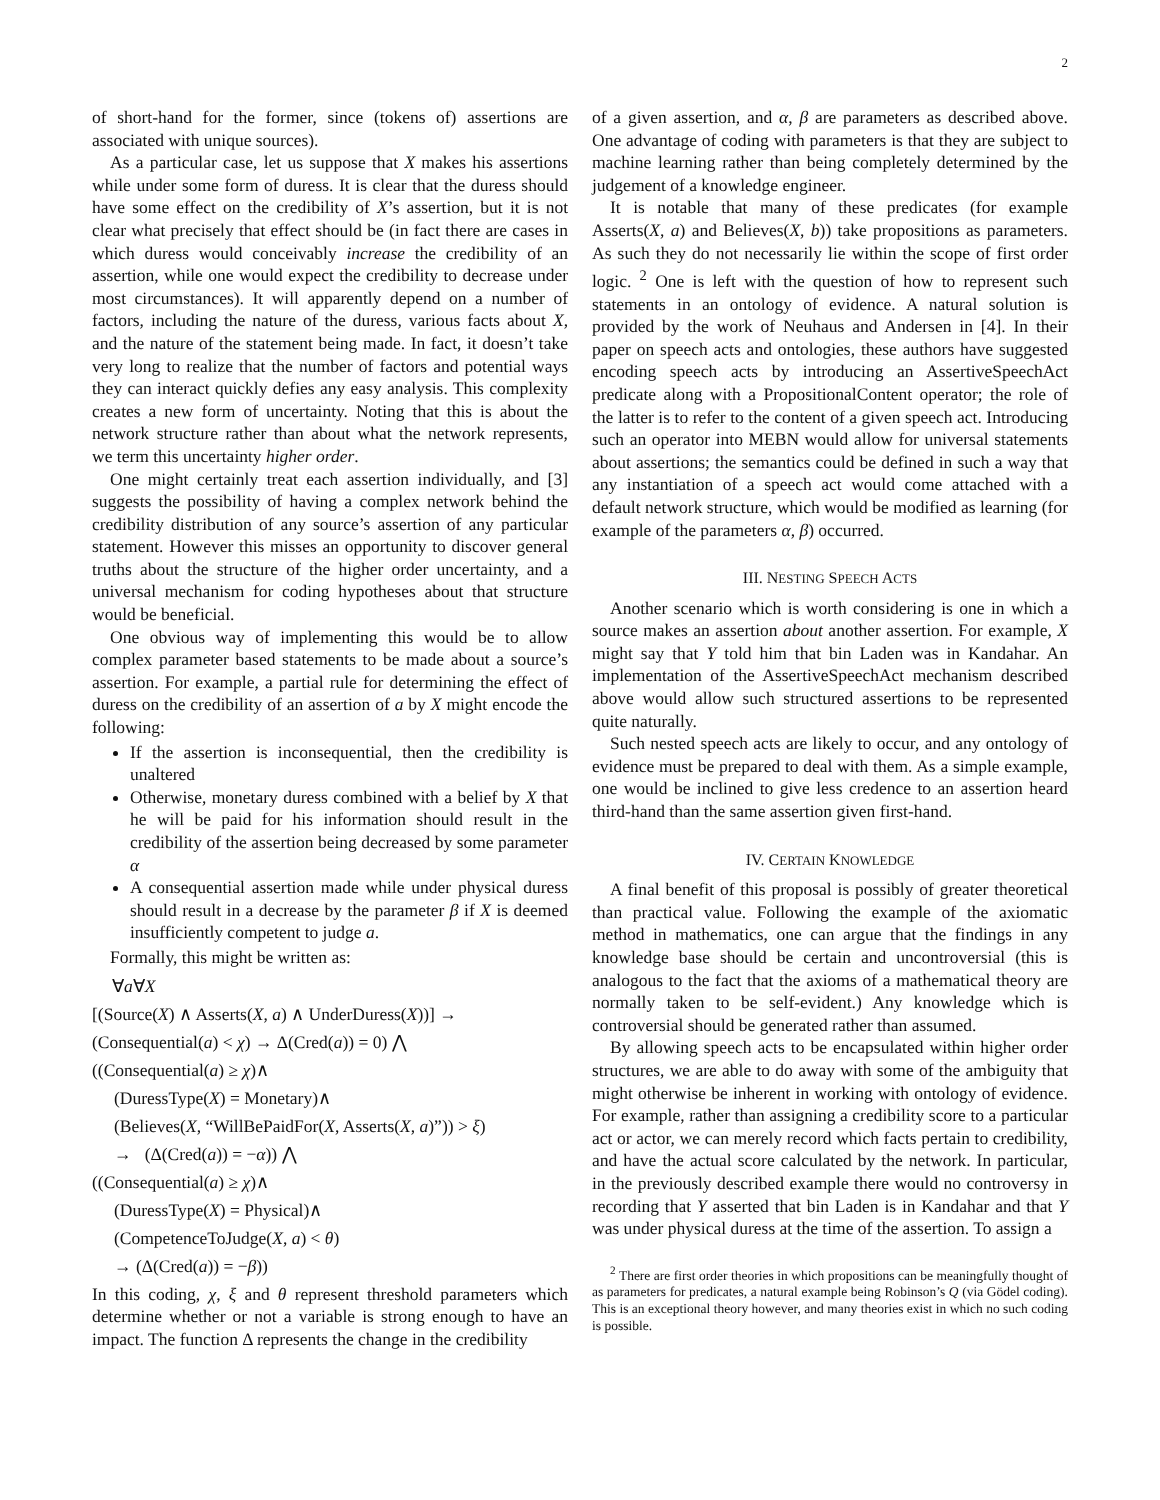2
of short-hand for the former, since (tokens of) assertions are associated with unique sources).
As a particular case, let us suppose that X makes his assertions while under some form of duress. It is clear that the duress should have some effect on the credibility of X’s assertion, but it is not clear what precisely that effect should be (in fact there are cases in which duress would conceivably increase the credibility of an assertion, while one would expect the credibility to decrease under most circumstances). It will apparently depend on a number of factors, including the nature of the duress, various facts about X, and the nature of the statement being made. In fact, it doesn’t take very long to realize that the number of factors and potential ways they can interact quickly defies any easy analysis. This complexity creates a new form of uncertainty. Noting that this is about the network structure rather than about what the network represents, we term this uncertainty higher order.
One might certainly treat each assertion individually, and [3] suggests the possibility of having a complex network behind the credibility distribution of any source’s assertion of any particular statement. However this misses an opportunity to discover general truths about the structure of the higher order uncertainty, and a universal mechanism for coding hypotheses about that structure would be beneficial.
One obvious way of implementing this would be to allow complex parameter based statements to be made about a source’s assertion. For example, a partial rule for determining the effect of duress on the credibility of an assertion of a by X might encode the following:
If the assertion is inconsequential, then the credibility is unaltered
Otherwise, monetary duress combined with a belief by X that he will be paid for his information should result in the credibility of the assertion being decreased by some parameter α
A consequential assertion made while under physical duress should result in a decrease by the parameter β if X is deemed insufficiently competent to judge a.
Formally, this might be written as:
∀a∀X
[(Source(X) ∧ Asserts(X, a) ∧ UnderDuress(X))] →
(Consequential(a) < χ) → Δ(Cred(a)) = 0) ⋀
((Consequential(a) ≥ χ)∧
(DuressType(X) = Monetary)∧
(Believes(X, “WillBePaidFor(X, Asserts(X, a)”)) > ξ)
→ (Δ(Cred(a)) = −α)) ⋀
((Consequential(a) ≥ χ)∧
(DuressType(X) = Physical)∧
(CompetenceToJudge(X, a) < θ)
→ (Δ(Cred(a)) = −β))
In this coding, χ, ξ and θ represent threshold parameters which determine whether or not a variable is strong enough to have an impact. The function Δ represents the change in the credibility
of a given assertion, and α, β are parameters as described above. One advantage of coding with parameters is that they are subject to machine learning rather than being completely determined by the judgement of a knowledge engineer.
It is notable that many of these predicates (for example Asserts(X, a) and Believes(X, b)) take propositions as parameters. As such they do not necessarily lie within the scope of first order logic. <sup>2</sup> One is left with the question of how to represent such statements in an ontology of evidence. A natural solution is provided by the work of Neuhaus and Andersen in [4]. In their paper on speech acts and ontologies, these authors have suggested encoding speech acts by introducing an AssertiveSpeechAct predicate along with a PropositionalContent operator; the role of the latter is to refer to the content of a given speech act. Introducing such an operator into MEBN would allow for universal statements about assertions; the semantics could be defined in such a way that any instantiation of a speech act would come attached with a default network structure, which would be modified as learning (for example of the parameters α, β) occurred.
III. NESTING SPEECH ACTS
Another scenario which is worth considering is one in which a source makes an assertion about another assertion. For example, X might say that Y told him that bin Laden was in Kandahar. An implementation of the AssertiveSpeechAct mechanism described above would allow such structured assertions to be represented quite naturally.
Such nested speech acts are likely to occur, and any ontology of evidence must be prepared to deal with them. As a simple example, one would be inclined to give less credence to an assertion heard third-hand than the same assertion given first-hand.
IV. CERTAIN KNOWLEDGE
A final benefit of this proposal is possibly of greater theoretical than practical value. Following the example of the axiomatic method in mathematics, one can argue that the findings in any knowledge base should be certain and uncontroversial (this is analogous to the fact that the axioms of a mathematical theory are normally taken to be self-evident.) Any knowledge which is controversial should be generated rather than assumed.
By allowing speech acts to be encapsulated within higher order structures, we are able to do away with some of the ambiguity that might otherwise be inherent in working with ontology of evidence. For example, rather than assigning a credibility score to a particular act or actor, we can merely record which facts pertain to credibility, and have the actual score calculated by the network. In particular, in the previously described example there would no controversy in recording that Y asserted that bin Laden is in Kandahar and that Y was under physical duress at the time of the assertion. To assign a
<sup>2</sup> There are first order theories in which propositions can be meaningfully thought of as parameters for predicates, a natural example being Robinson’s Q (via Gödel coding). This is an exceptional theory however, and many theories exist in which no such coding is possible.